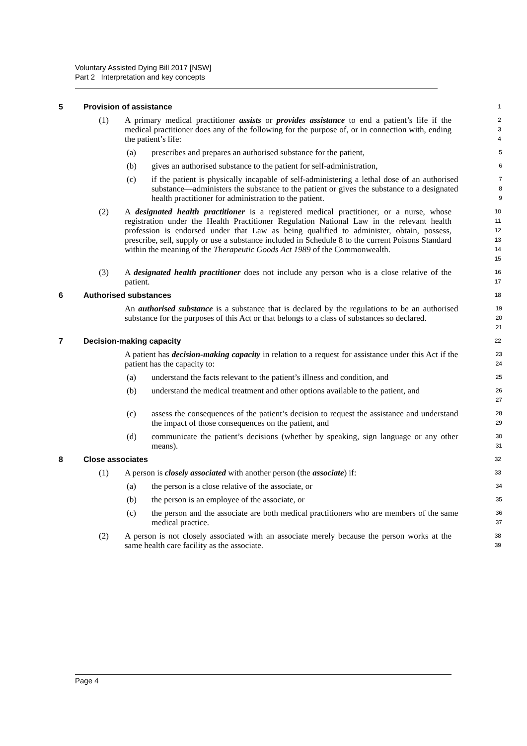Voluntary Assisted Dying Bill 2017 [NSW]
Part 2 Interpretation and key concepts
5 Provision of assistance
1
(1) A primary medical practitioner assists or provides assistance to end a patient’s life if the medical practitioner does any of the following for the purpose of, or in connection with, ending the patient’s life:
2
3
4
(a) prescribes and prepares an authorised substance for the patient,
5
(b) gives an authorised substance to the patient for self-administration,
6
(c) if the patient is physically incapable of self-administering a lethal dose of an authorised substance—administers the substance to the patient or gives the substance to a designated health practitioner for administration to the patient.
7
8
9
(2) A designated health practitioner is a registered medical practitioner, or a nurse, whose registration under the Health Practitioner Regulation National Law in the relevant health profession is endorsed under that Law as being qualified to administer, obtain, possess, prescribe, sell, supply or use a substance included in Schedule 8 to the current Poisons Standard within the meaning of the Therapeutic Goods Act 1989 of the Commonwealth.
10
11
12
13
14
15
(3) A designated health practitioner does not include any person who is a close relative of the patient.
16
17
6 Authorised substances
18
An authorised substance is a substance that is declared by the regulations to be an authorised substance for the purposes of this Act or that belongs to a class of substances so declared.
19
20
21
7 Decision-making capacity
22
A patient has decision-making capacity in relation to a request for assistance under this Act if the patient has the capacity to:
23
24
(a) understand the facts relevant to the patient’s illness and condition, and
25
(b) understand the medical treatment and other options available to the patient, and
26
27
(c) assess the consequences of the patient’s decision to request the assistance and understand the impact of those consequences on the patient, and
28
29
(d) communicate the patient’s decisions (whether by speaking, sign language or any other means).
30
31
8 Close associates
32
(1) A person is closely associated with another person (the associate) if:
33
(a) the person is a close relative of the associate, or
34
(b) the person is an employee of the associate, or
35
(c) the person and the associate are both medical practitioners who are members of the same medical practice.
36
37
(2) A person is not closely associated with an associate merely because the person works at the same health care facility as the associate.
38
39
Page 4